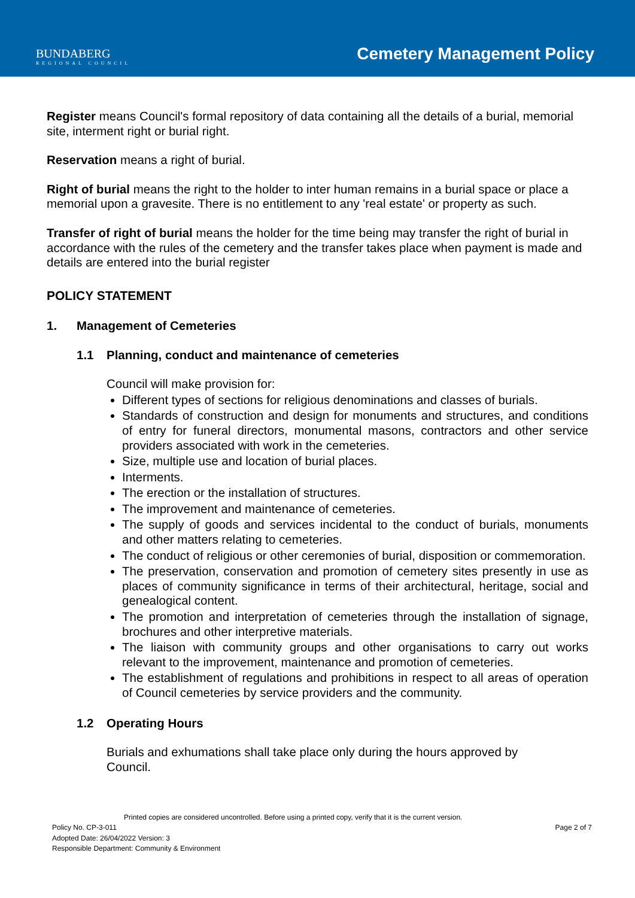BUNDABERG
REGIONAL COUNCIL
Cemetery Management Policy
Register means Council's formal repository of data containing all the details of a burial, memorial site, interment right or burial right.
Reservation means a right of burial.
Right of burial means the right to the holder to inter human remains in a burial space or place a memorial upon a gravesite. There is no entitlement to any 'real estate' or property as such.
Transfer of right of burial means the holder for the time being may transfer the right of burial in accordance with the rules of the cemetery and the transfer takes place when payment is made and details are entered into the burial register
POLICY STATEMENT
1. Management of Cemeteries
1.1 Planning, conduct and maintenance of cemeteries
Council will make provision for:
Different types of sections for religious denominations and classes of burials.
Standards of construction and design for monuments and structures, and conditions of entry for funeral directors, monumental masons, contractors and other service providers associated with work in the cemeteries.
Size, multiple use and location of burial places.
Interments.
The erection or the installation of structures.
The improvement and maintenance of cemeteries.
The supply of goods and services incidental to the conduct of burials, monuments and other matters relating to cemeteries.
The conduct of religious or other ceremonies of burial, disposition or commemoration.
The preservation, conservation and promotion of cemetery sites presently in use as places of community significance in terms of their architectural, heritage, social and genealogical content.
The promotion and interpretation of cemeteries through the installation of signage, brochures and other interpretive materials.
The liaison with community groups and other organisations to carry out works relevant to the improvement, maintenance and promotion of cemeteries.
The establishment of regulations and prohibitions in respect to all areas of operation of Council cemeteries by service providers and the community.
1.2 Operating Hours
Burials and exhumations shall take place only during the hours approved by Council.
Printed copies are considered uncontrolled. Before using a printed copy, verify that it is the current version.
Policy No. CP-3-011 Page 2 of 7
Adopted Date: 26/04/2022 Version: 3
Responsible Department: Community & Environment